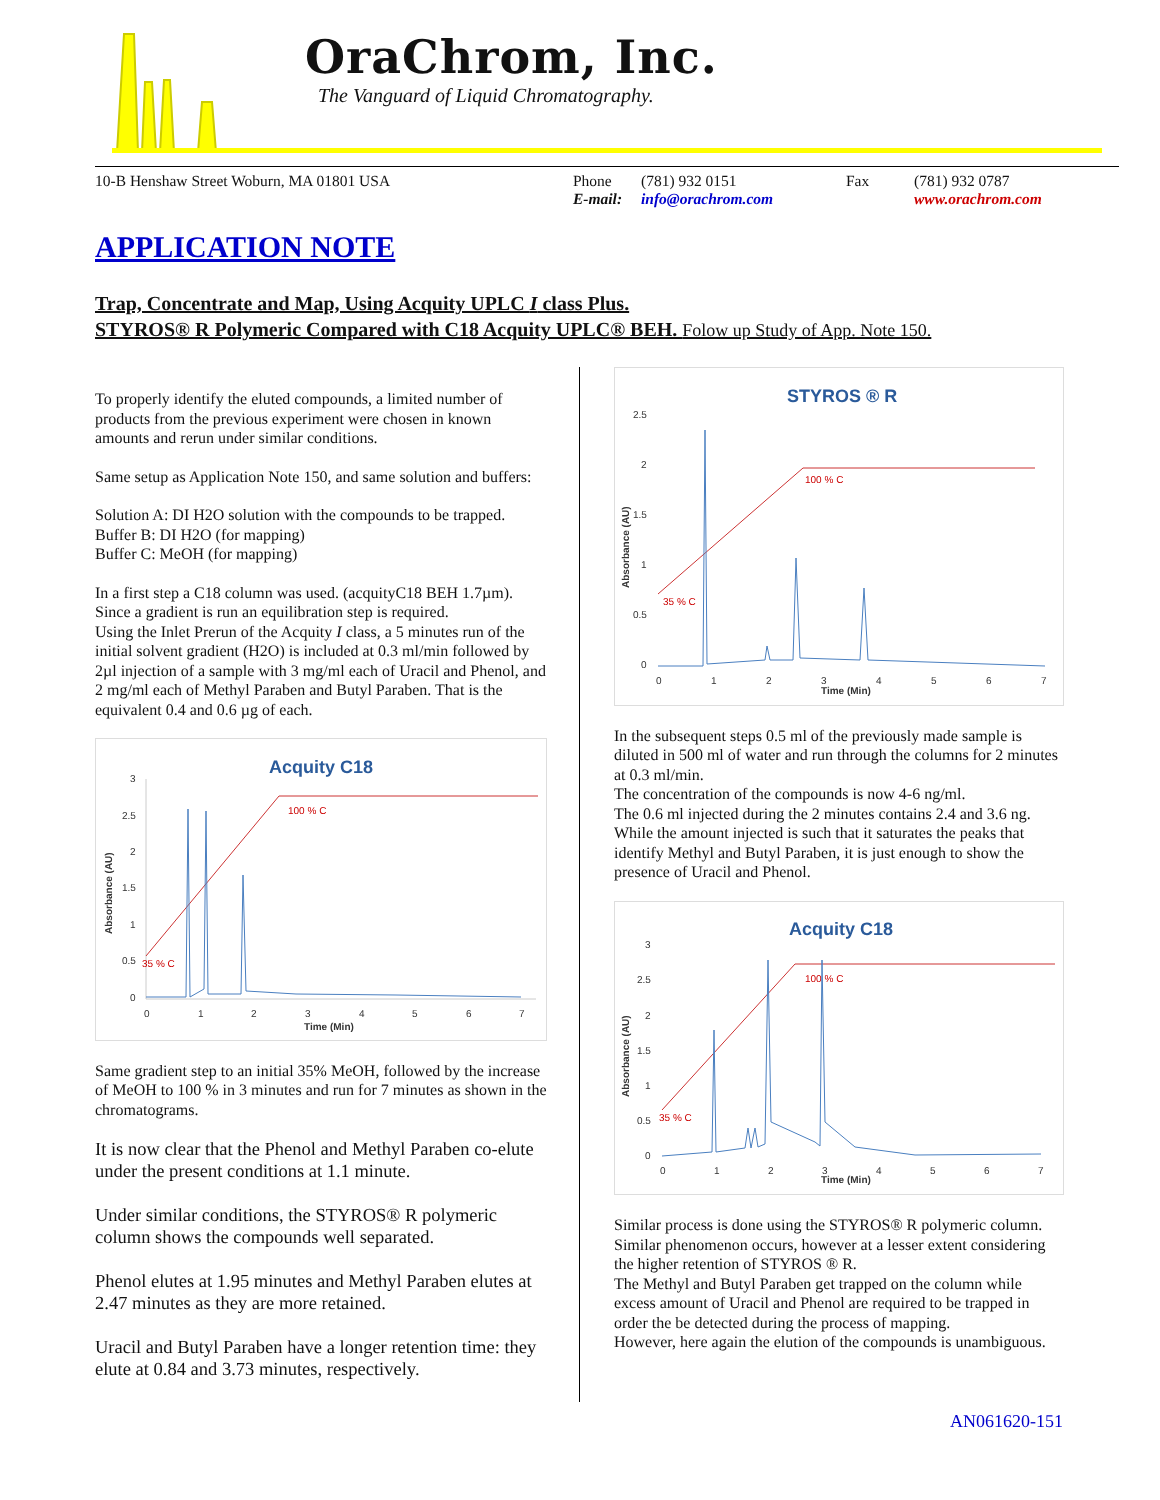OraChrom, Inc.
The Vanguard of Liquid Chromatography.
10-B Henshaw Street Woburn, MA 01801 USA Phone
E-mail:
(781) 932 0151
info@orachrom.com
Fax (781) 932 0787
www.orachrom.com
APPLICATION NOTE
Trap, Concentrate and Map, Using Acquity UPLC I class Plus.
STYROS® R Polymeric Compared with C18 Acquity UPLC® BEH. Folow up Study of App. Note 150.
To properly identify the eluted compounds, a limited number of products from the previous experiment were chosen in known amounts and rerun under similar conditions.
Same setup as Application Note 150, and same solution and buffers:
Solution A: DI H2O solution with the compounds to be trapped.
Buffer B: DI H2O (for mapping)
Buffer C: MeOH (for mapping)
In a first step a C18 column was used. (acquityC18 BEH 1.7µm). Since a gradient is run an equilibration step is required.
Using the Inlet Prerun of the Acquity I class, a 5 minutes run of the initial solvent gradient (H2O) is included at 0.3 ml/min followed by 2µl injection of a sample with 3 mg/ml each of Uracil and Phenol, and 2 mg/ml each of Methyl Paraben and Butyl Paraben. That is the equivalent 0.4 and 0.6 µg of each.
Acquity C18
3
2.5
2
1.5
1
0.5
0
Absorbance (AU)
0
1
2
3
4
5
6
7
Time (Min)
100 % C
35 % C
Same gradient step to an initial 35% MeOH, followed by the increase of MeOH to 100 % in 3 minutes and run for 7 minutes as shown in the chromatograms.
It is now clear that the Phenol and Methyl Paraben co-elute under the present conditions at 1.1 minute.
Under similar conditions, the STYROS® R polymeric column shows the compounds well separated.
Phenol elutes at 1.95 minutes and Methyl Paraben elutes at 2.47 minutes as they are more retained.
Uracil and Butyl Paraben have a longer retention time: they elute at 0.84 and 3.73 minutes, respectively.
STYROS ® R
2.5
2
1.5
1
0.5
0
Absorbance (AU)
0
1
2
3
4
5
6
7
Time (Min)
100 % C
35 % C
In the subsequent steps 0.5 ml of the previously made sample is diluted in 500 ml of water and run through the columns for 2 minutes at 0.3 ml/min.
The concentration of the compounds is now 4-6 ng/ml.
The 0.6 ml injected during the 2 minutes contains 2.4 and 3.6 ng.
While the amount injected is such that it saturates the peaks that identify Methyl and Butyl Paraben, it is just enough to show the presence of Uracil and Phenol.
Acquity C18
3
2.5
2
1.5
1
0.5
0
Absorbance (AU)
0
1
2
3
4
5
6
7
Time (Min)
100 % C
35 % C
Similar process is done using the STYROS® R polymeric column.
Similar phenomenon occurs, however at a lesser extent considering the higher retention of STYROS ® R.
The Methyl and Butyl Paraben get trapped on the column while excess amount of Uracil and Phenol are required to be trapped in order the be detected during the process of mapping.
However, here again the elution of the compounds is unambiguous.
AN061620-151